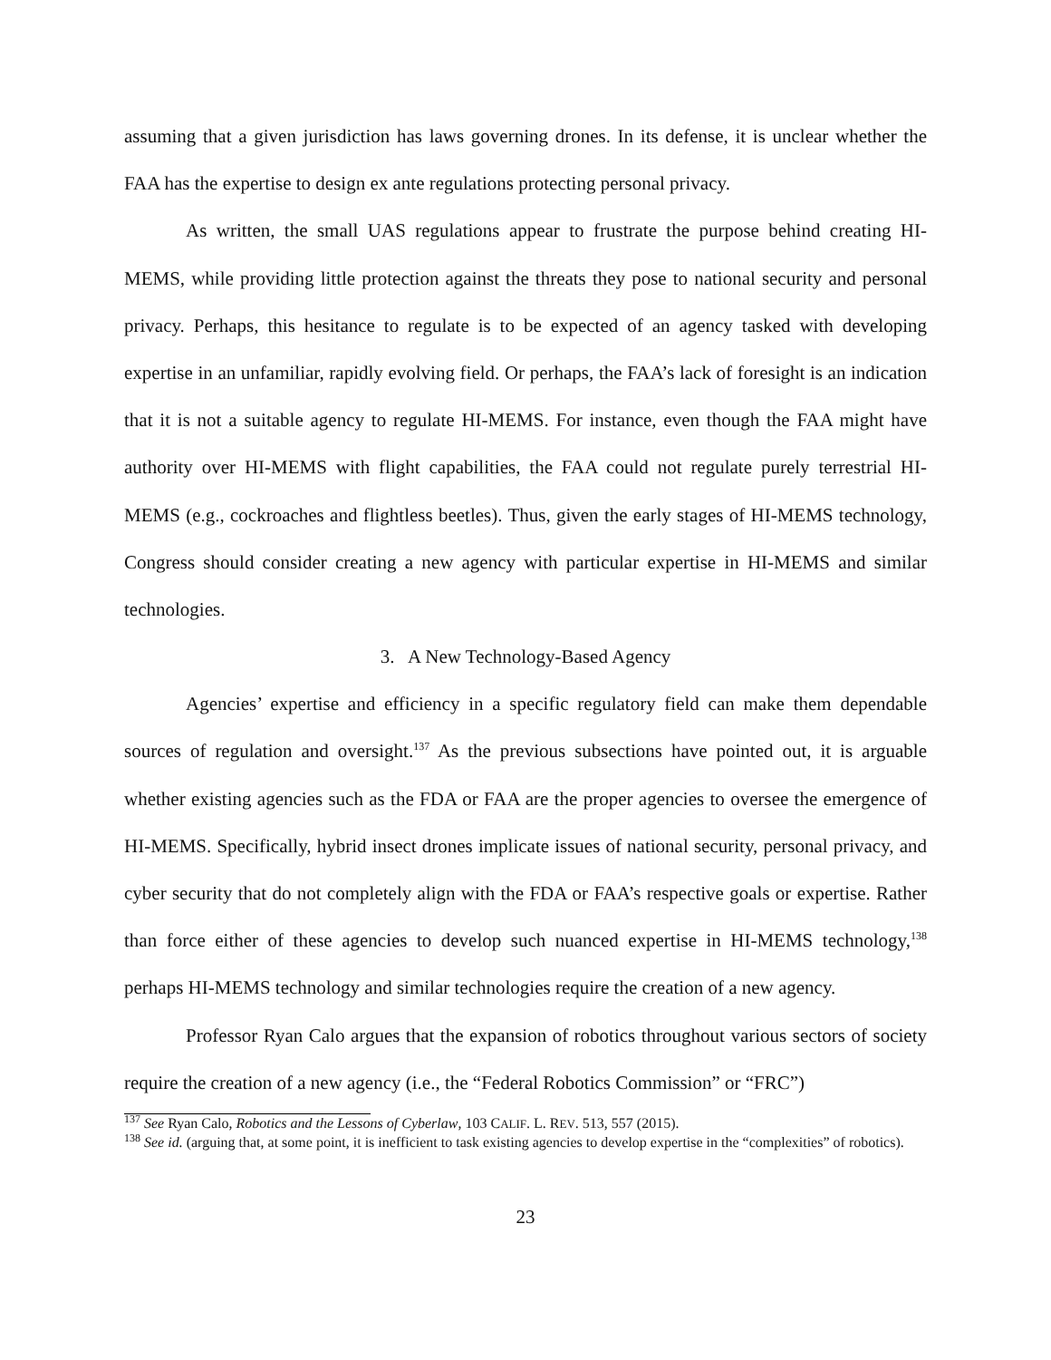assuming that a given jurisdiction has laws governing drones. In its defense, it is unclear whether the FAA has the expertise to design ex ante regulations protecting personal privacy.
As written, the small UAS regulations appear to frustrate the purpose behind creating HI-MEMS, while providing little protection against the threats they pose to national security and personal privacy. Perhaps, this hesitance to regulate is to be expected of an agency tasked with developing expertise in an unfamiliar, rapidly evolving field. Or perhaps, the FAA’s lack of foresight is an indication that it is not a suitable agency to regulate HI-MEMS. For instance, even though the FAA might have authority over HI-MEMS with flight capabilities, the FAA could not regulate purely terrestrial HI-MEMS (e.g., cockroaches and flightless beetles). Thus, given the early stages of HI-MEMS technology, Congress should consider creating a new agency with particular expertise in HI-MEMS and similar technologies.
3. A New Technology-Based Agency
Agencies’ expertise and efficiency in a specific regulatory field can make them dependable sources of regulation and oversight.<sup>137</sup> As the previous subsections have pointed out, it is arguable whether existing agencies such as the FDA or FAA are the proper agencies to oversee the emergence of HI-MEMS. Specifically, hybrid insect drones implicate issues of national security, personal privacy, and cyber security that do not completely align with the FDA or FAA’s respective goals or expertise. Rather than force either of these agencies to develop such nuanced expertise in HI-MEMS technology,<sup>138</sup> perhaps HI-MEMS technology and similar technologies require the creation of a new agency.
Professor Ryan Calo argues that the expansion of robotics throughout various sectors of society require the creation of a new agency (i.e., the “Federal Robotics Commission” or “FRC”)
<sup>137</sup> See Ryan Calo, Robotics and the Lessons of Cyberlaw, 103 CALIF. L. REV. 513, 557 (2015).
<sup>138</sup> See id. (arguing that, at some point, it is inefficient to task existing agencies to develop expertise in the “complexities” of robotics).
23